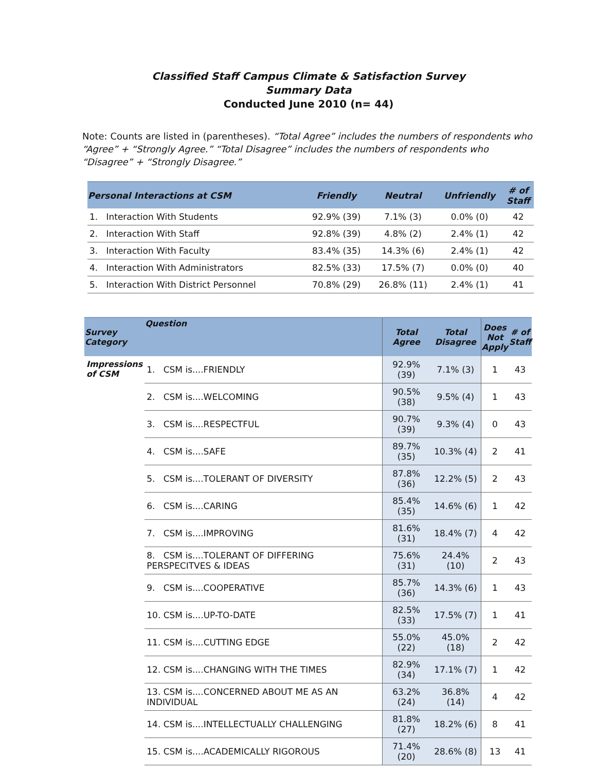Classified Staff Campus Climate & Satisfaction Survey
Summary Data
Conducted June 2010 (n= 44)
Note: Counts are listed in (parentheses). “Total Agree” includes the numbers of respondents who “Agree” + “Strongly Agree.” “Total Disagree” includes the numbers of respondents who “Disagree” + “Strongly Disagree.”
| Personal Interactions at CSM | Friendly | Neutral | Unfriendly | # of Staff |
| --- | --- | --- | --- | --- |
| 1. Interaction With Students | 92.9% (39) | 7.1% (3) | 0.0% (0) | 42 |
| 2. Interaction With Staff | 92.8% (39) | 4.8% (2) | 2.4% (1) | 42 |
| 3. Interaction With Faculty | 83.4% (35) | 14.3% (6) | 2.4% (1) | 42 |
| 4. Interaction With Administrators | 82.5% (33) | 17.5% (7) | 0.0% (0) | 40 |
| 5. Interaction With District Personnel | 70.8% (29) | 26.8% (11) | 2.4% (1) | 41 |
| Survey Category | Question | Total Agree | Total Disagree | Does Not Apply | # of Staff |
| --- | --- | --- | --- | --- | --- |
| Impressions of CSM | 1. CSM is....FRIENDLY | 92.9% (39) | 7.1% (3) | 1 | 43 |
| | 2. CSM is....WELCOMING | 90.5% (38) | 9.5% (4) | 1 | 43 |
| | 3. CSM is....RESPECTFUL | 90.7% (39) | 9.3% (4) | 0 | 43 |
| | 4. CSM is....SAFE | 89.7% (35) | 10.3% (4) | 2 | 41 |
| | 5. CSM is....TOLERANT OF DIVERSITY | 87.8% (36) | 12.2% (5) | 2 | 43 |
| | 6. CSM is....CARING | 85.4% (35) | 14.6% (6) | 1 | 42 |
| | 7. CSM is....IMPROVING | 81.6% (31) | 18.4% (7) | 4 | 42 |
| | 8. CSM is....TOLERANT OF DIFFERING PERSPECITVES & IDEAS | 75.6% (31) | 24.4% (10) | 2 | 43 |
| | 9. CSM is....COOPERATIVE | 85.7% (36) | 14.3% (6) | 1 | 43 |
| | 10. CSM is....UP-TO-DATE | 82.5% (33) | 17.5% (7) | 1 | 41 |
| | 11. CSM is....CUTTING EDGE | 55.0% (22) | 45.0% (18) | 2 | 42 |
| | 12. CSM is....CHANGING WITH THE TIMES | 82.9% (34) | 17.1% (7) | 1 | 42 |
| | 13. CSM is....CONCERNED ABOUT ME AS AN INDIVIDUAL | 63.2% (24) | 36.8% (14) | 4 | 42 |
| | 14. CSM is....INTELLECTUALLY CHALLENGING | 81.8% (27) | 18.2% (6) | 8 | 41 |
| | 15. CSM is....ACADEMICALLY RIGOROUS | 71.4% (20) | 28.6% (8) | 13 | 41 |